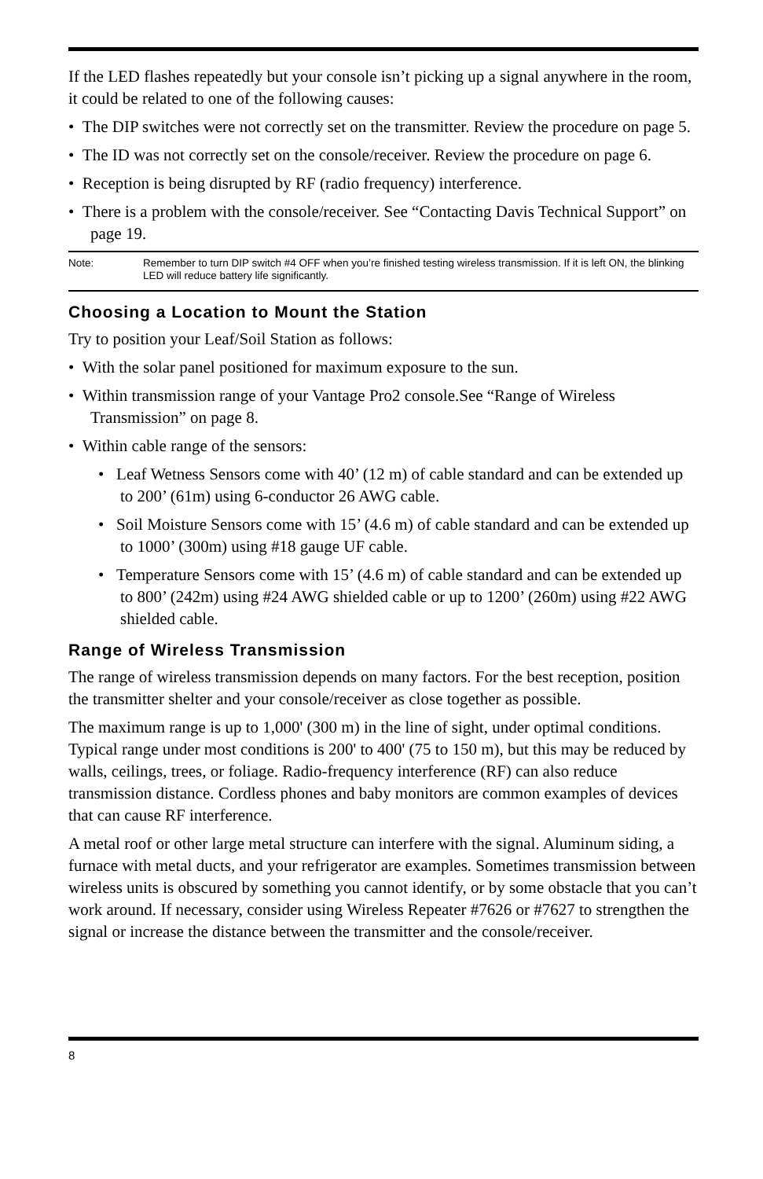If the LED flashes repeatedly but your console isn’t picking up a signal anywhere in the room, it could be related to one of the following causes:
• The DIP switches were not correctly set on the transmitter. Review the procedure on page 5.
• The ID was not correctly set on the console/receiver. Review the procedure on page 6.
• Reception is being disrupted by RF (radio frequency) interference.
• There is a problem with the console/receiver. See “Contacting Davis Technical Support” on page 19.
Note: Remember to turn DIP switch #4 OFF when you’re finished testing wireless transmission. If it is left ON, the blinking LED will reduce battery life significantly.
Choosing a Location to Mount the Station
Try to position your Leaf/Soil Station as follows:
• With the solar panel positioned for maximum exposure to the sun.
• Within transmission range of your Vantage Pro2 console.See “Range of Wireless Transmission” on page 8.
• Within cable range of the sensors:
• Leaf Wetness Sensors come with 40’ (12 m) of cable standard and can be extended up to 200’ (61m) using 6-conductor 26 AWG cable.
• Soil Moisture Sensors come with 15’ (4.6 m) of cable standard and can be extended up to 1000’ (300m) using #18 gauge UF cable.
• Temperature Sensors come with 15’ (4.6 m) of cable standard and can be extended up to 800’ (242m) using #24 AWG shielded cable or up to 1200’ (260m) using #22 AWG shielded cable.
Range of Wireless Transmission
The range of wireless transmission depends on many factors. For the best reception, position the transmitter shelter and your console/receiver as close together as possible.
The maximum range is up to 1,000' (300 m) in the line of sight, under optimal conditions. Typical range under most conditions is 200' to 400' (75 to 150 m), but this may be reduced by walls, ceilings, trees, or foliage. Radio-frequency interference (RF) can also reduce transmission distance. Cordless phones and baby monitors are common examples of devices that can cause RF interference.
A metal roof or other large metal structure can interfere with the signal. Aluminum siding, a furnace with metal ducts, and your refrigerator are examples. Sometimes transmission between wireless units is obscured by something you cannot identify, or by some obstacle that you can’t work around. If necessary, consider using Wireless Repeater #7626 or #7627 to strengthen the signal or increase the distance between the transmitter and the console/receiver.
8